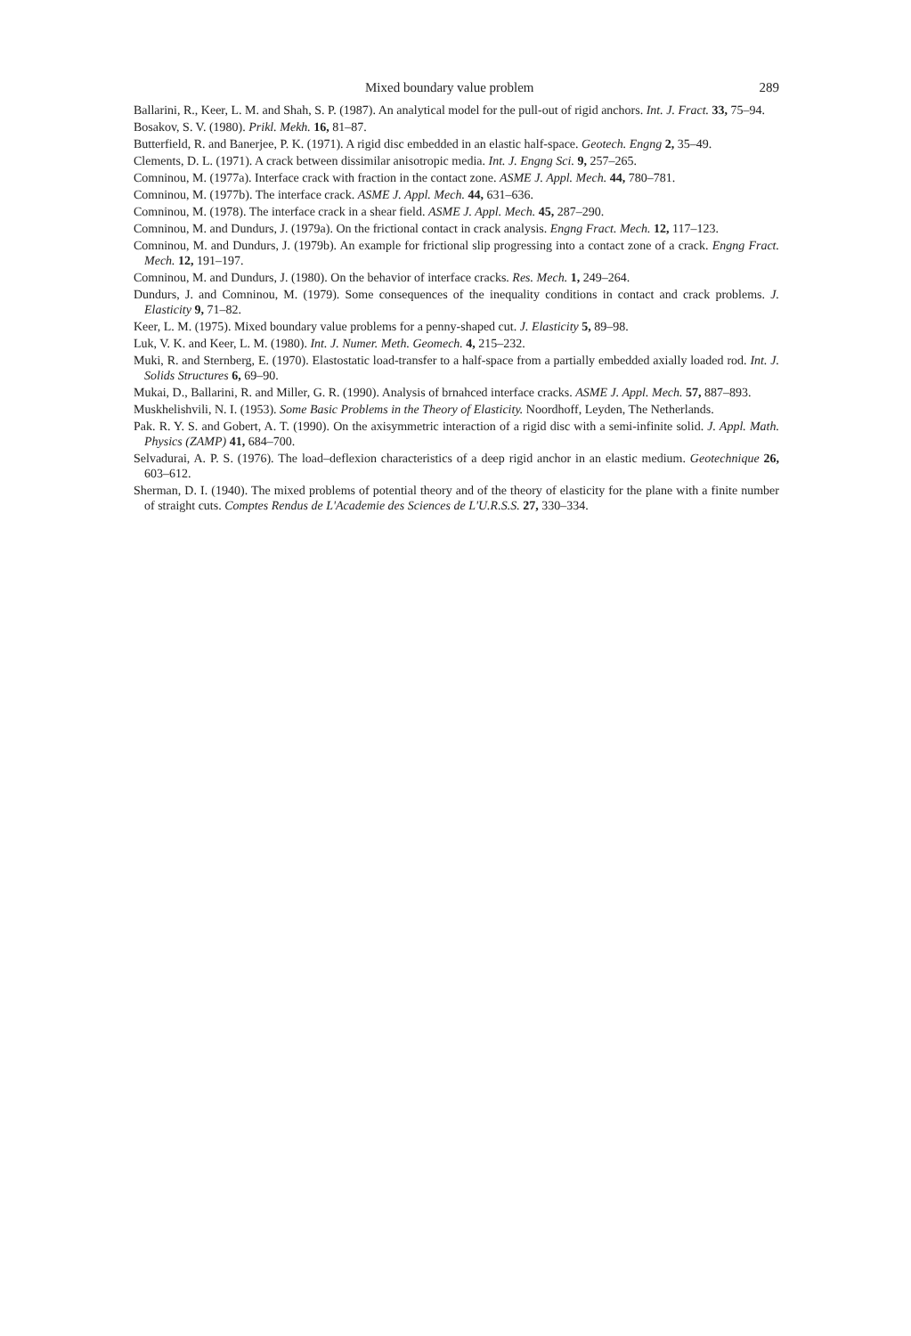Mixed boundary value problem 289
Ballarini, R., Keer, L. M. and Shah, S. P. (1987). An analytical model for the pull-out of rigid anchors. Int. J. Fract. 33, 75–94.
Bosakov, S. V. (1980). Prikl. Mekh. 16, 81–87.
Butterfield, R. and Banerjee, P. K. (1971). A rigid disc embedded in an elastic half-space. Geotech. Engng 2, 35–49.
Clements, D. L. (1971). A crack between dissimilar anisotropic media. Int. J. Engng Sci. 9, 257–265.
Comninou, M. (1977a). Interface crack with fraction in the contact zone. ASME J. Appl. Mech. 44, 780–781.
Comninou, M. (1977b). The interface crack. ASME J. Appl. Mech. 44, 631–636.
Comninou, M. (1978). The interface crack in a shear field. ASME J. Appl. Mech. 45, 287–290.
Comninou, M. and Dundurs, J. (1979a). On the frictional contact in crack analysis. Engng Fract. Mech. 12, 117–123.
Comninou, M. and Dundurs, J. (1979b). An example for frictional slip progressing into a contact zone of a crack. Engng Fract. Mech. 12, 191–197.
Comninou, M. and Dundurs, J. (1980). On the behavior of interface cracks. Res. Mech. 1, 249–264.
Dundurs, J. and Comninou, M. (1979). Some consequences of the inequality conditions in contact and crack problems. J. Elasticity 9, 71–82.
Keer, L. M. (1975). Mixed boundary value problems for a penny-shaped cut. J. Elasticity 5, 89–98.
Luk, V. K. and Keer, L. M. (1980). Int. J. Numer. Meth. Geomech. 4, 215–232.
Muki, R. and Sternberg, E. (1970). Elastostatic load-transfer to a half-space from a partially embedded axially loaded rod. Int. J. Solids Structures 6, 69–90.
Mukai, D., Ballarini, R. and Miller, G. R. (1990). Analysis of brnahced interface cracks. ASME J. Appl. Mech. 57, 887–893.
Muskhelishvili, N. I. (1953). Some Basic Problems in the Theory of Elasticity. Noordhoff, Leyden, The Netherlands.
Pak. R. Y. S. and Gobert, A. T. (1990). On the axisymmetric interaction of a rigid disc with a semi-infinite solid. J. Appl. Math. Physics (ZAMP) 41, 684–700.
Selvadurai, A. P. S. (1976). The load–deflexion characteristics of a deep rigid anchor in an elastic medium. Geotechnique 26, 603–612.
Sherman, D. I. (1940). The mixed problems of potential theory and of the theory of elasticity for the plane with a finite number of straight cuts. Comptes Rendus de L'Academie des Sciences de L'U.R.S.S. 27, 330–334.